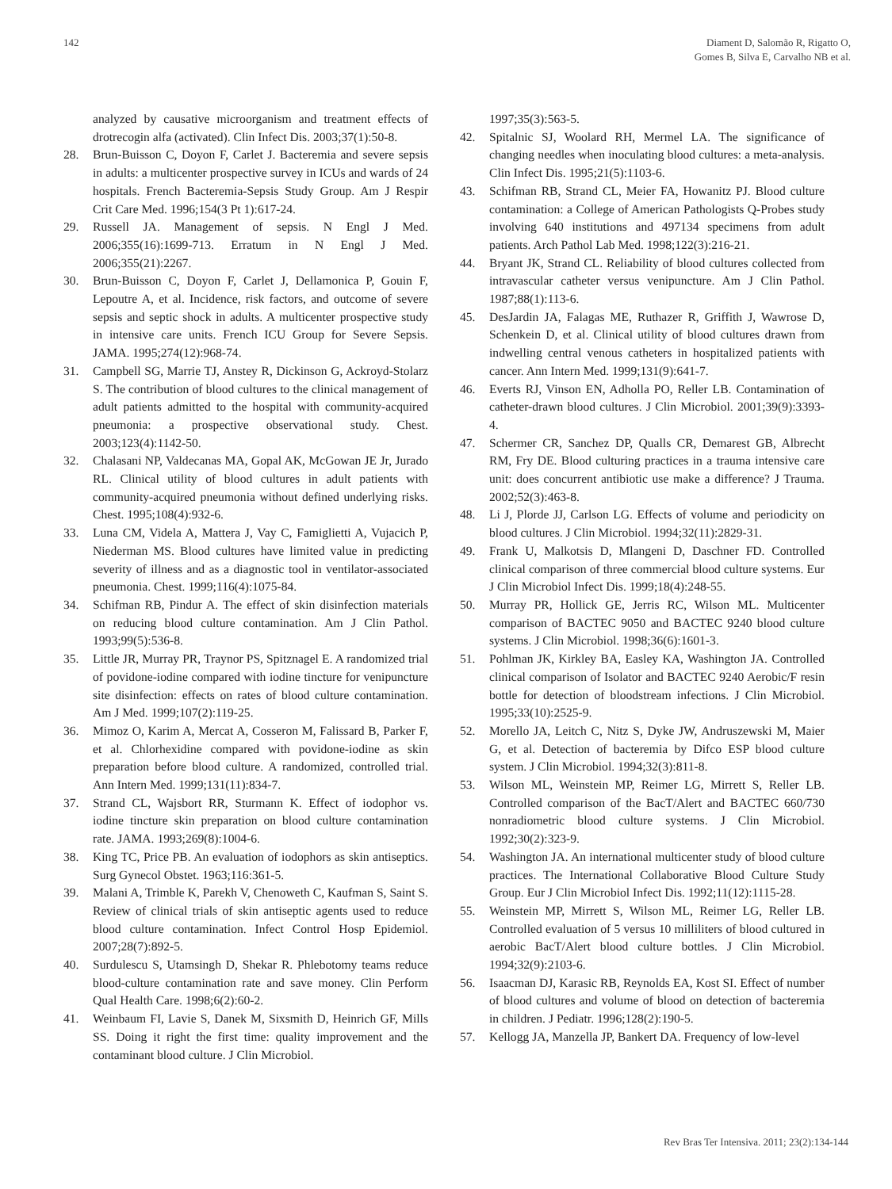142 Diament D, Salomão R, Rigatto O,
Gomes B, Silva E, Carvalho NB et al.
analyzed by causative microorganism and treatment effects of drotrecogin alfa (activated). Clin Infect Dis. 2003;37(1):50-8.
28. Brun-Buisson C, Doyon F, Carlet J. Bacteremia and severe sepsis in adults: a multicenter prospective survey in ICUs and wards of 24 hospitals. French Bacteremia-Sepsis Study Group. Am J Respir Crit Care Med. 1996;154(3 Pt 1):617-24.
29. Russell JA. Management of sepsis. N Engl J Med. 2006;355(16):1699-713. Erratum in N Engl J Med. 2006;355(21):2267.
30. Brun-Buisson C, Doyon F, Carlet J, Dellamonica P, Gouin F, Lepoutre A, et al. Incidence, risk factors, and outcome of severe sepsis and septic shock in adults. A multicenter prospective study in intensive care units. French ICU Group for Severe Sepsis. JAMA. 1995;274(12):968-74.
31. Campbell SG, Marrie TJ, Anstey R, Dickinson G, Ackroyd-Stolarz S. The contribution of blood cultures to the clinical management of adult patients admitted to the hospital with community-acquired pneumonia: a prospective observational study. Chest. 2003;123(4):1142-50.
32. Chalasani NP, Valdecanas MA, Gopal AK, McGowan JE Jr, Jurado RL. Clinical utility of blood cultures in adult patients with community-acquired pneumonia without defined underlying risks. Chest. 1995;108(4):932-6.
33. Luna CM, Videla A, Mattera J, Vay C, Famiglietti A, Vujacich P, Niederman MS. Blood cultures have limited value in predicting severity of illness and as a diagnostic tool in ventilator-associated pneumonia. Chest. 1999;116(4):1075-84.
34. Schifman RB, Pindur A. The effect of skin disinfection materials on reducing blood culture contamination. Am J Clin Pathol. 1993;99(5):536-8.
35. Little JR, Murray PR, Traynor PS, Spitznagel E. A randomized trial of povidone-iodine compared with iodine tincture for venipuncture site disinfection: effects on rates of blood culture contamination. Am J Med. 1999;107(2):119-25.
36. Mimoz O, Karim A, Mercat A, Cosseron M, Falissard B, Parker F, et al. Chlorhexidine compared with povidone-iodine as skin preparation before blood culture. A randomized, controlled trial. Ann Intern Med. 1999;131(11):834-7.
37. Strand CL, Wajsbort RR, Sturmann K. Effect of iodophor vs. iodine tincture skin preparation on blood culture contamination rate. JAMA. 1993;269(8):1004-6.
38. King TC, Price PB. An evaluation of iodophors as skin antiseptics. Surg Gynecol Obstet. 1963;116:361-5.
39. Malani A, Trimble K, Parekh V, Chenoweth C, Kaufman S, Saint S. Review of clinical trials of skin antiseptic agents used to reduce blood culture contamination. Infect Control Hosp Epidemiol. 2007;28(7):892-5.
40. Surdulescu S, Utamsingh D, Shekar R. Phlebotomy teams reduce blood-culture contamination rate and save money. Clin Perform Qual Health Care. 1998;6(2):60-2.
41. Weinbaum FI, Lavie S, Danek M, Sixsmith D, Heinrich GF, Mills SS. Doing it right the first time: quality improvement and the contaminant blood culture. J Clin Microbiol.
1997;35(3):563-5.
42. Spitalnic SJ, Woolard RH, Mermel LA. The significance of changing needles when inoculating blood cultures: a meta-analysis. Clin Infect Dis. 1995;21(5):1103-6.
43. Schifman RB, Strand CL, Meier FA, Howanitz PJ. Blood culture contamination: a College of American Pathologists Q-Probes study involving 640 institutions and 497134 specimens from adult patients. Arch Pathol Lab Med. 1998;122(3):216-21.
44. Bryant JK, Strand CL. Reliability of blood cultures collected from intravascular catheter versus venipuncture. Am J Clin Pathol. 1987;88(1):113-6.
45. DesJardin JA, Falagas ME, Ruthazer R, Griffith J, Wawrose D, Schenkein D, et al. Clinical utility of blood cultures drawn from indwelling central venous catheters in hospitalized patients with cancer. Ann Intern Med. 1999;131(9):641-7.
46. Everts RJ, Vinson EN, Adholla PO, Reller LB. Contamination of catheter-drawn blood cultures. J Clin Microbiol. 2001;39(9):3393-4.
47. Schermer CR, Sanchez DP, Qualls CR, Demarest GB, Albrecht RM, Fry DE. Blood culturing practices in a trauma intensive care unit: does concurrent antibiotic use make a difference? J Trauma. 2002;52(3):463-8.
48. Li J, Plorde JJ, Carlson LG. Effects of volume and periodicity on blood cultures. J Clin Microbiol. 1994;32(11):2829-31.
49. Frank U, Malkotsis D, Mlangeni D, Daschner FD. Controlled clinical comparison of three commercial blood culture systems. Eur J Clin Microbiol Infect Dis. 1999;18(4):248-55.
50. Murray PR, Hollick GE, Jerris RC, Wilson ML. Multicenter comparison of BACTEC 9050 and BACTEC 9240 blood culture systems. J Clin Microbiol. 1998;36(6):1601-3.
51. Pohlman JK, Kirkley BA, Easley KA, Washington JA. Controlled clinical comparison of Isolator and BACTEC 9240 Aerobic/F resin bottle for detection of bloodstream infections. J Clin Microbiol. 1995;33(10):2525-9.
52. Morello JA, Leitch C, Nitz S, Dyke JW, Andruszewski M, Maier G, et al. Detection of bacteremia by Difco ESP blood culture system. J Clin Microbiol. 1994;32(3):811-8.
53. Wilson ML, Weinstein MP, Reimer LG, Mirrett S, Reller LB. Controlled comparison of the BacT/Alert and BACTEC 660/730 nonradiometric blood culture systems. J Clin Microbiol. 1992;30(2):323-9.
54. Washington JA. An international multicenter study of blood culture practices. The International Collaborative Blood Culture Study Group. Eur J Clin Microbiol Infect Dis. 1992;11(12):1115-28.
55. Weinstein MP, Mirrett S, Wilson ML, Reimer LG, Reller LB. Controlled evaluation of 5 versus 10 milliliters of blood cultured in aerobic BacT/Alert blood culture bottles. J Clin Microbiol. 1994;32(9):2103-6.
56. Isaacman DJ, Karasic RB, Reynolds EA, Kost SI. Effect of number of blood cultures and volume of blood on detection of bacteremia in children. J Pediatr. 1996;128(2):190-5.
57. Kellogg JA, Manzella JP, Bankert DA. Frequency of low-level
Rev Bras Ter Intensiva. 2011; 23(2):134-144